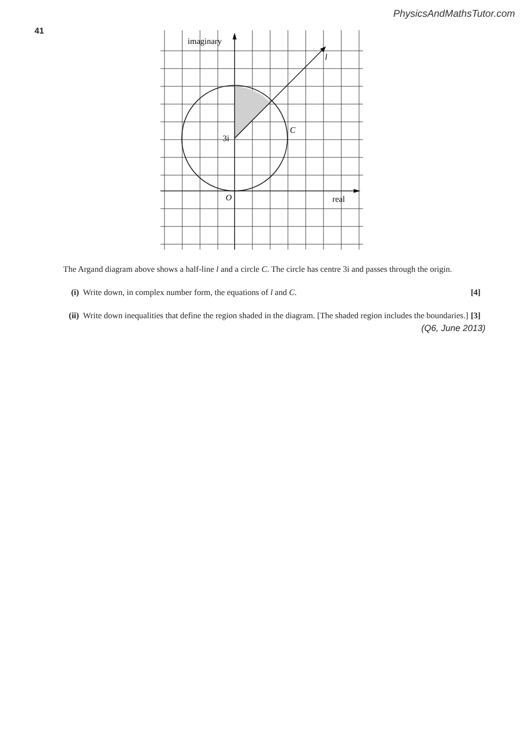PhysicsAndMathsTutor.com
41
imaginary
l
C
3i
O
real
The Argand diagram above shows a half-line l and a circle C. The circle has centre 3i and passes through the origin.
(i) Write down, in complex number form, the equations of l and C. [4]
(ii) Write down inequalities that define the region shaded in the diagram. [The shaded region includes the boundaries.] [3]
(Q6, June 2013)